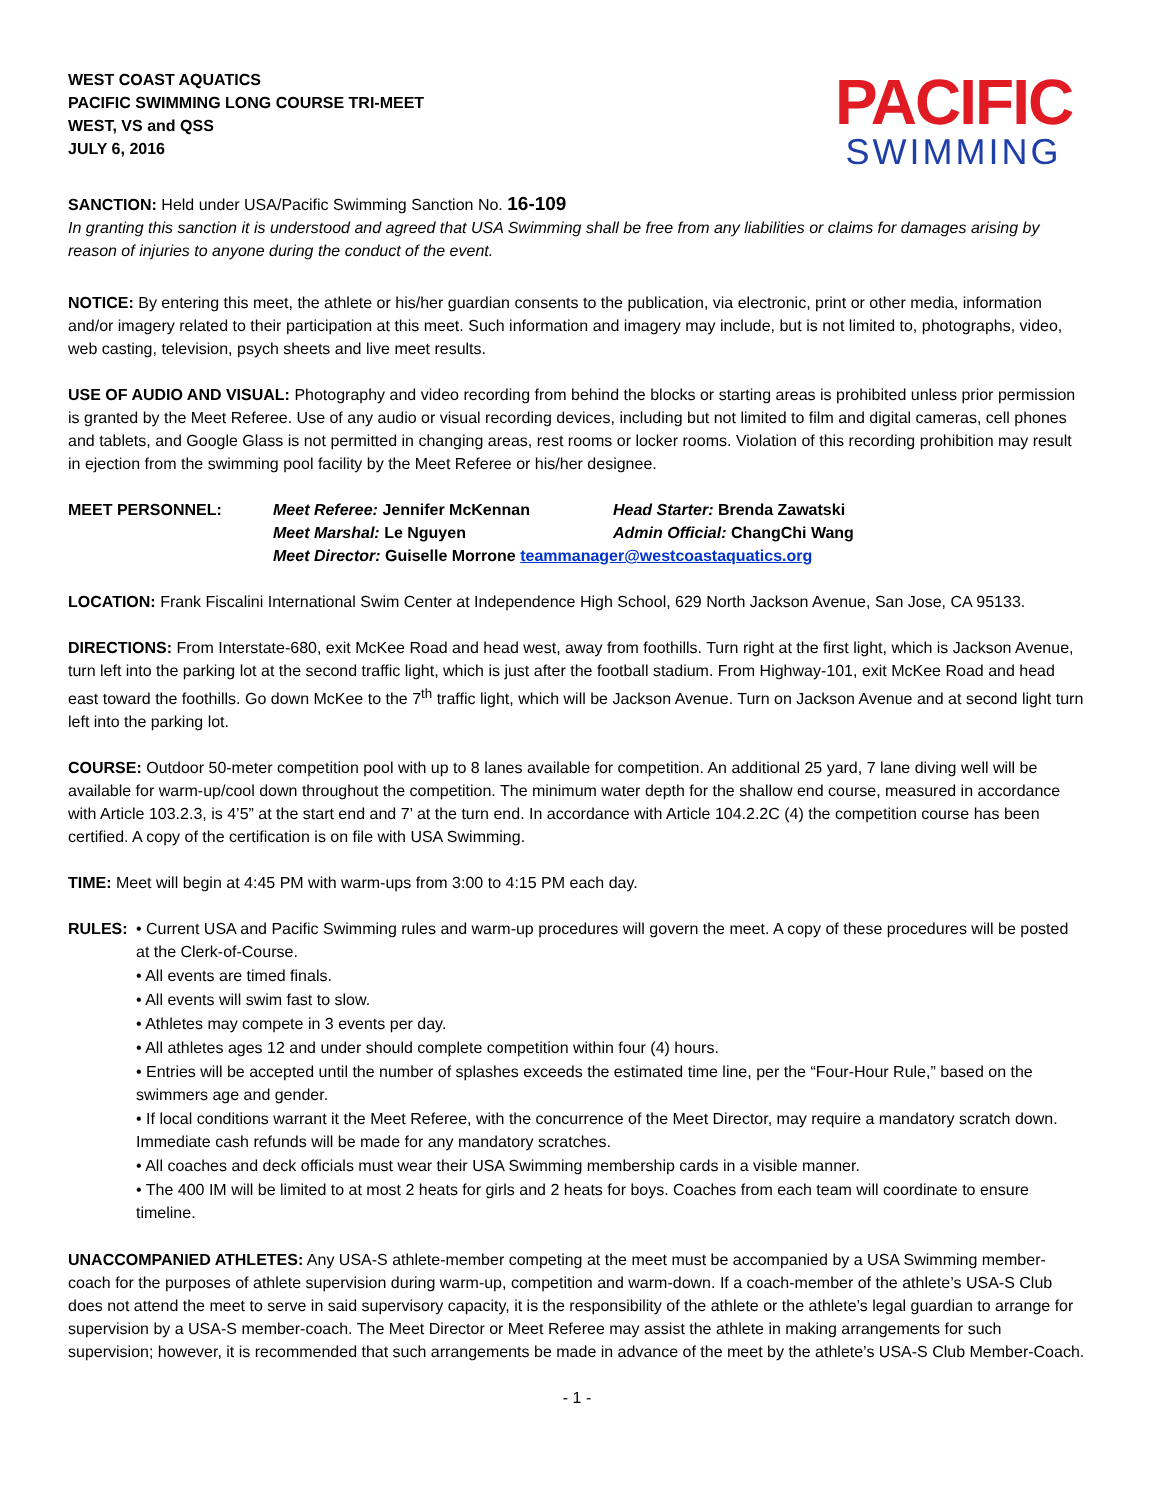WEST COAST AQUATICS
PACIFIC SWIMMING LONG COURSE TRI-MEET
WEST, VS and QSS
JULY 6, 2016
PACIFIC
SWIMMING
SANCTION: Held under USA/Pacific Swimming Sanction No. 16-109
In granting this sanction it is understood and agreed that USA Swimming shall be free from any liabilities or claims for damages arising by reason of injuries to anyone during the conduct of the event.
NOTICE: By entering this meet, the athlete or his/her guardian consents to the publication, via electronic, print or other media, information and/or imagery related to their participation at this meet. Such information and imagery may include, but is not limited to, photographs, video, web casting, television, psych sheets and live meet results.
USE OF AUDIO AND VISUAL: Photography and video recording from behind the blocks or starting areas is prohibited unless prior permission is granted by the Meet Referee. Use of any audio or visual recording devices, including but not limited to film and digital cameras, cell phones and tablets, and Google Glass is not permitted in changing areas, rest rooms or locker rooms. Violation of this recording prohibition may result in ejection from the swimming pool facility by the Meet Referee or his/her designee.
MEET PERSONNEL: Meet Referee: Jennifer McKennan
Head Starter: Brenda Zawatski
Meet Marshal: Le Nguyen
Admin Official: ChangChi Wang
Meet Director: Guiselle Morrone teammanager@westcoastaquatics.org
LOCATION: Frank Fiscalini International Swim Center at Independence High School, 629 North Jackson Avenue, San Jose, CA 95133.
DIRECTIONS: From Interstate-680, exit McKee Road and head west, away from foothills. Turn right at the first light, which is Jackson Avenue, turn left into the parking lot at the second traffic light, which is just after the football stadium. From Highway-101, exit McKee Road and head east toward the foothills. Go down McKee to the 7<sup>th</sup> traffic light, which will be Jackson Avenue. Turn on Jackson Avenue and at second light turn left into the parking lot.
COURSE: Outdoor 50-meter competition pool with up to 8 lanes available for competition. An additional 25 yard, 7 lane diving well will be available for warm-up/cool down throughout the competition. The minimum water depth for the shallow end course, measured in accordance with Article 103.2.3, is 4’5” at the start end and 7’ at the turn end. In accordance with Article 104.2.2C (4) the competition course has been certified. A copy of the certification is on file with USA Swimming.
TIME: Meet will begin at 4:45 PM with warm-ups from 3:00 to 4:15 PM each day.
RULES: • Current USA and Pacific Swimming rules and warm-up procedures will govern the meet. A copy of these procedures will be posted at the Clerk-of-Course.
• All events are timed finals.
• All events will swim fast to slow.
• Athletes may compete in 3 events per day.
• All athletes ages 12 and under should complete competition within four (4) hours.
• Entries will be accepted until the number of splashes exceeds the estimated time line, per the “Four-Hour Rule,” based on the swimmers age and gender.
• If local conditions warrant it the Meet Referee, with the concurrence of the Meet Director, may require a mandatory scratch down. Immediate cash refunds will be made for any mandatory scratches.
• All coaches and deck officials must wear their USA Swimming membership cards in a visible manner.
• The 400 IM will be limited to at most 2 heats for girls and 2 heats for boys. Coaches from each team will coordinate to ensure timeline.
UNACCOMPANIED ATHLETES: Any USA-S athlete-member competing at the meet must be accompanied by a USA Swimming member-coach for the purposes of athlete supervision during warm-up, competition and warm-down. If a coach-member of the athlete’s USA-S Club does not attend the meet to serve in said supervisory capacity, it is the responsibility of the athlete or the athlete’s legal guardian to arrange for supervision by a USA-S member-coach. The Meet Director or Meet Referee may assist the athlete in making arrangements for such supervision; however, it is recommended that such arrangements be made in advance of the meet by the athlete’s USA-S Club Member-Coach.
- 1 -